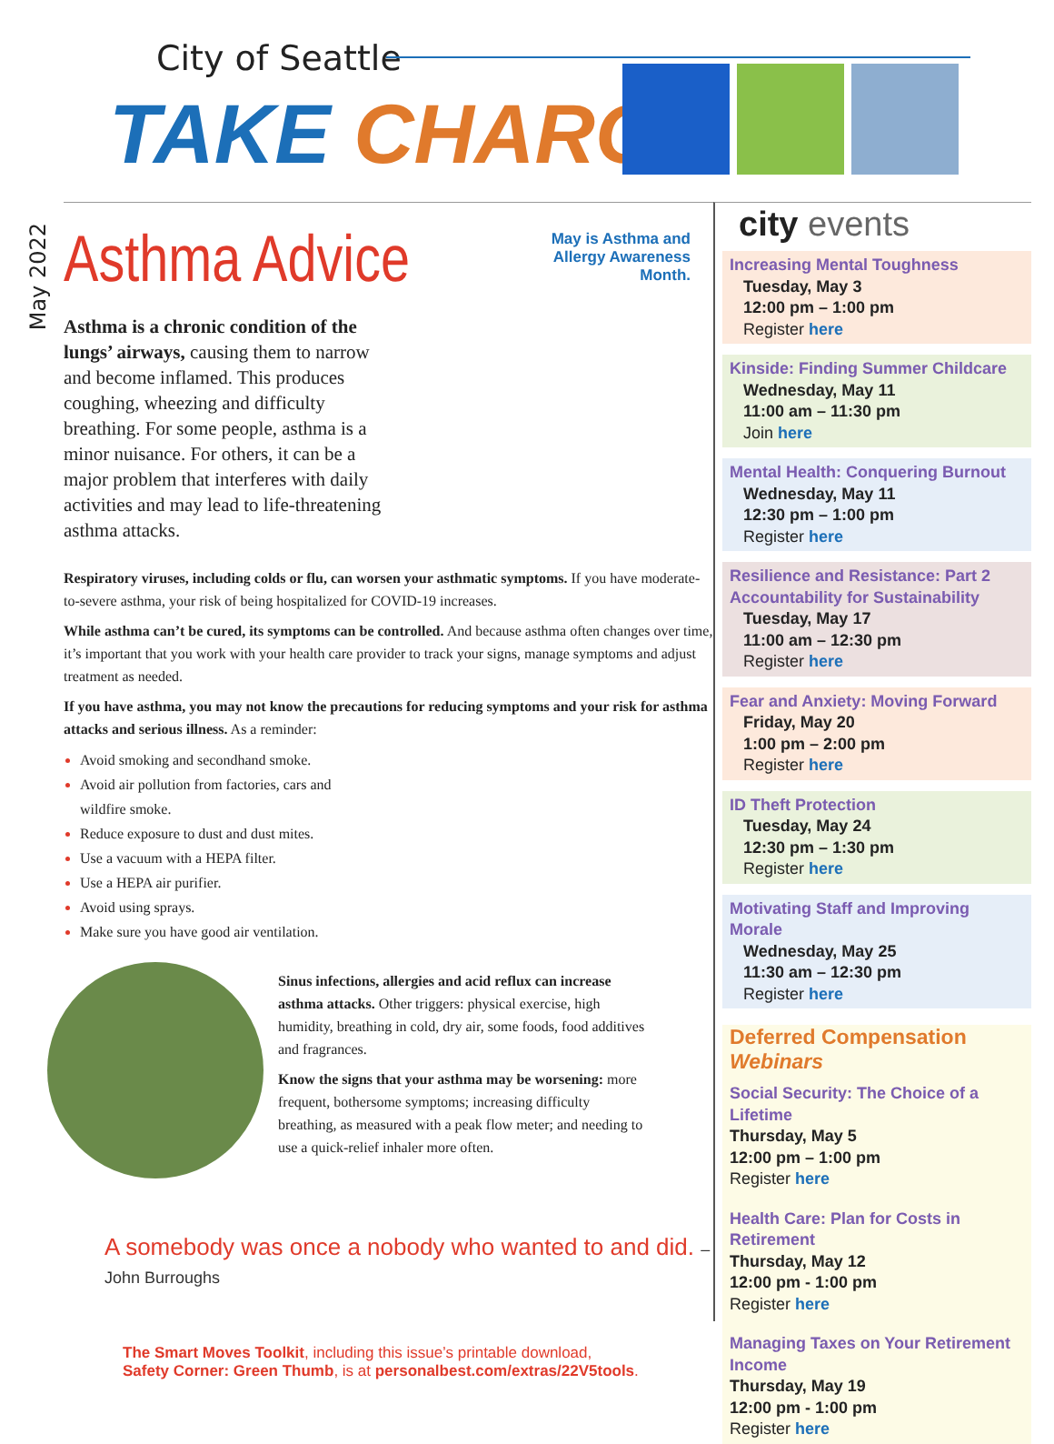City of Seattle
TAKE CHARGE !
May 2022
Asthma Advice
May is Asthma and Allergy Awareness Month.
Asthma is a chronic condition of the lungs’ airways, causing them to narrow and become inflamed. This produces coughing, wheezing and difficulty breathing. For some people, asthma is a minor nuisance. For others, it can be a major problem that interferes with daily activities and may lead to life-threatening asthma attacks.
Respiratory viruses, including colds or flu, can worsen your asthmatic symptoms. If you have moderate-to-severe asthma, your risk of being hospitalized for COVID-19 increases.
While asthma can’t be cured, its symptoms can be controlled. And because asthma often changes over time, it’s important that you work with your health care provider to track your signs, manage symptoms and adjust treatment as needed.
If you have asthma, you may not know the precautions for reducing symptoms and your risk for asthma attacks and serious illness. As a reminder:
Avoid smoking and secondhand smoke.
Avoid air pollution from factories, cars and wildfire smoke.
Reduce exposure to dust and dust mites.
Use a vacuum with a HEPA filter.
Use a HEPA air purifier.
Avoid using sprays.
Make sure you have good air ventilation.
Sinus infections, allergies and acid reflux can increase asthma attacks. Other triggers: physical exercise, high humidity, breathing in cold, dry air, some foods, food additives and fragrances.
Know the signs that your asthma may be worsening: more frequent, bothersome symptoms; increasing difficulty breathing, as measured with a peak flow meter; and needing to use a quick-relief inhaler more often.
A somebody was once a nobody who wanted to and did. – John Burroughs
The Smart Moves Toolkit, including this issue’s printable download,
Safety Corner: Green Thumb, is at personalbest.com/extras/22V5tools.
city events
Increasing Mental Toughness
Tuesday, May 3
12:00 pm – 1:00 pm
Register here
Kinside: Finding Summer Childcare
Wednesday, May 11
11:00 am – 11:30 pm
Join here
Mental Health: Conquering Burnout
Wednesday, May 11
12:30 pm – 1:00 pm
Register here
Resilience and Resistance: Part 2 Accountability for Sustainability
Tuesday, May 17
11:00 am – 12:30 pm
Register here
Fear and Anxiety: Moving Forward
Friday, May 20
1:00 pm – 2:00 pm
Register here
ID Theft Protection
Tuesday, May 24
12:30 pm – 1:30 pm
Register here
Motivating Staff and Improving Morale
Wednesday, May 25
11:30 am – 12:30 pm
Register here
Deferred Compensation Webinars
Social Security: The Choice of a Lifetime
Thursday, May 5
12:00 pm – 1:00 pm
Register here
Health Care: Plan for Costs in Retirement
Thursday, May 12
12:00 pm - 1:00 pm
Register here
Managing Taxes on Your Retirement Income
Thursday, May 19
12:00 pm - 1:00 pm
Register here